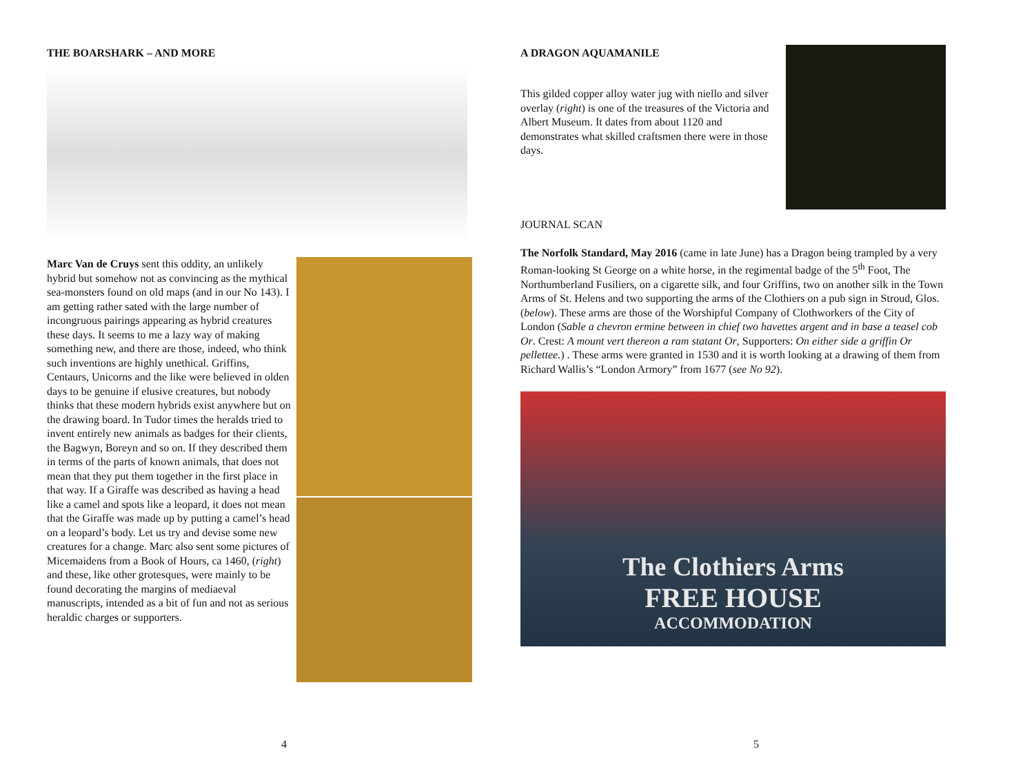THE BOARSHARK – AND MORE
Marc Van de Cruys sent this oddity, an unlikely hybrid but somehow not as convincing as the mythical sea-monsters found on old maps (and in our No 143). I am getting rather sated with the large number of incongruous pairings appearing as hybrid creatures these days. It seems to me a lazy way of making something new, and there are those, indeed, who think such inventions are highly unethical. Griffins, Centaurs, Unicorns and the like were believed in olden days to be genuine if elusive creatures, but nobody thinks that these modern hybrids exist anywhere but on the drawing board. In Tudor times the heralds tried to invent entirely new animals as badges for their clients, the Bagwyn, Boreyn and so on. If they described them in terms of the parts of known animals, that does not mean that they put them together in the first place in that way. If a Giraffe was described as having a head like a camel and spots like a leopard, it does not mean that the Giraffe was made up by putting a camel’s head on a leopard’s body. Let us try and devise some new creatures for a change. Marc also sent some pictures of Micemaidens from a Book of Hours, ca 1460, (right) and these, like other grotesques, were mainly to be found decorating the margins of mediaeval manuscripts, intended as a bit of fun and not as serious heraldic charges or supporters.
4
A DRAGON AQUAMANILE
This gilded copper alloy water jug with niello and silver overlay (right) is one of the treasures of the Victoria and Albert Museum. It dates from about 1120 and demonstrates what skilled craftsmen there were in those days.
JOURNAL SCAN
The Norfolk Standard, May 2016 (came in late June) has a Dragon being trampled by a very Roman-looking St George on a white horse, in the regimental badge of the 5<sup>th</sup> Foot, The Northumberland Fusiliers, on a cigarette silk, and four Griffins, two on another silk in the Town Arms of St. Helens and two supporting the arms of the Clothiers on a pub sign in Stroud, Glos. (below). These arms are those of the Worshipful Company of Clothworkers of the City of London (Sable a chevron ermine between in chief two havettes argent and in base a teasel cob Or. Crest: A mount vert thereon a ram statant Or, Supporters: On either side a griffin Or pellettee.) . These arms were granted in 1530 and it is worth looking at a drawing of them from Richard Wallis’s “London Armory” from 1677 (see No 92).
The Clothiers Arms
FREE HOUSE
ACCOMMODATION
5